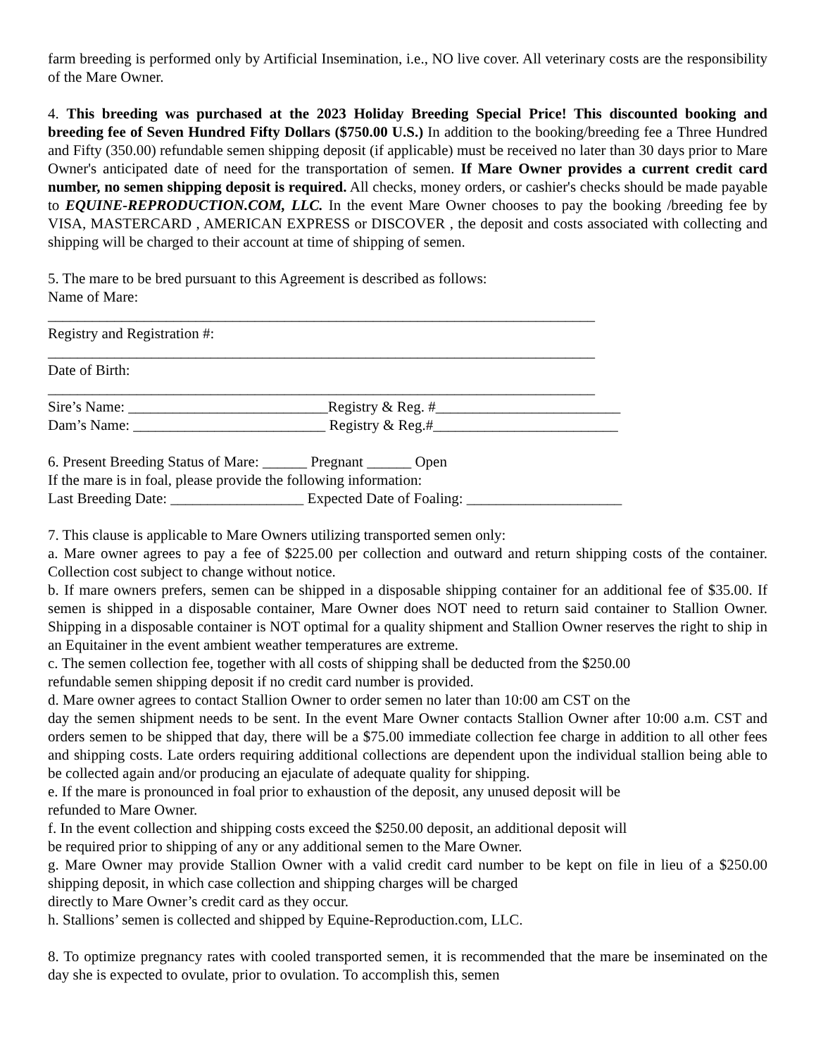farm breeding is performed only by Artificial Insemination, i.e., NO live cover. All veterinary costs are the responsibility of the Mare Owner.
4. This breeding was purchased at the 2023 Holiday Breeding Special Price! This discounted booking and breeding fee of Seven Hundred Fifty Dollars ($750.00 U.S.) In addition to the booking/breeding fee a Three Hundred and Fifty (350.00) refundable semen shipping deposit (if applicable) must be received no later than 30 days prior to Mare Owner's anticipated date of need for the transportation of semen. If Mare Owner provides a current credit card number, no semen shipping deposit is required. All checks, money orders, or cashier's checks should be made payable to EQUINE-REPRODUCTION.COM, LLC. In the event Mare Owner chooses to pay the booking /breeding fee by VISA, MASTERCARD , AMERICAN EXPRESS or DISCOVER , the deposit and costs associated with collecting and shipping will be charged to their account at time of shipping of semen.
5. The mare to be bred pursuant to this Agreement is described as follows:
Name of Mare:
__________________________________________________________________________
Registry and Registration #:
__________________________________________________________________________
Date of Birth:
__________________________________________________________________________
Sire’s Name: ___________________________Registry & Reg. #_________________________
Dam’s Name: __________________________ Registry & Reg.#_________________________
6. Present Breeding Status of Mare: ______ Pregnant ______ Open
If the mare is in foal, please provide the following information:
Last Breeding Date: __________________ Expected Date of Foaling: _____________________
7. This clause is applicable to Mare Owners utilizing transported semen only:
a. Mare owner agrees to pay a fee of $225.00 per collection and outward and return shipping costs of the container. Collection cost subject to change without notice.
b. If mare owners prefers, semen can be shipped in a disposable shipping container for an additional fee of $35.00. If semen is shipped in a disposable container, Mare Owner does NOT need to return said container to Stallion Owner. Shipping in a disposable container is NOT optimal for a quality shipment and Stallion Owner reserves the right to ship in an Equitainer in the event ambient weather temperatures are extreme.
c. The semen collection fee, together with all costs of shipping shall be deducted from the $250.00
refundable semen shipping deposit if no credit card number is provided.
d. Mare owner agrees to contact Stallion Owner to order semen no later than 10:00 am CST on the
day the semen shipment needs to be sent. In the event Mare Owner contacts Stallion Owner after 10:00 a.m. CST and orders semen to be shipped that day, there will be a $75.00 immediate collection fee charge in addition to all other fees and shipping costs. Late orders requiring additional collections are dependent upon the individual stallion being able to be collected again and/or producing an ejaculate of adequate quality for shipping.
e. If the mare is pronounced in foal prior to exhaustion of the deposit, any unused deposit will be
refunded to Mare Owner.
f. In the event collection and shipping costs exceed the $250.00 deposit, an additional deposit will
be required prior to shipping of any or any additional semen to the Mare Owner.
g. Mare Owner may provide Stallion Owner with a valid credit card number to be kept on file in lieu of a $250.00 shipping deposit, in which case collection and shipping charges will be charged
directly to Mare Owner’s credit card as they occur.
h. Stallions’ semen is collected and shipped by Equine-Reproduction.com, LLC.
8. To optimize pregnancy rates with cooled transported semen, it is recommended that the mare be inseminated on the day she is expected to ovulate, prior to ovulation. To accomplish this, semen